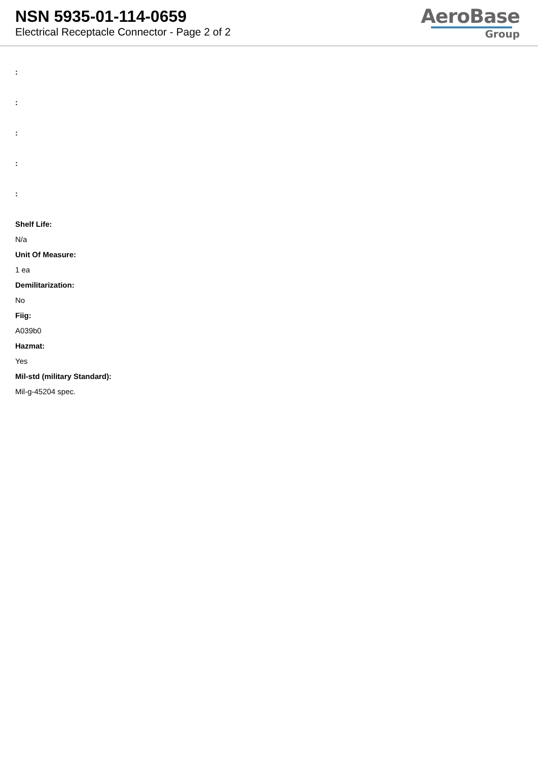NSN 5935-01-114-0659
Electrical Receptacle Connector - Page 2 of 2
AeroBase
Group
:
:
:
:
:
Shelf Life:
N/a
Unit Of Measure:
1 ea
Demilitarization:
No
Fiig:
A039b0
Hazmat:
Yes
Mil-std (military Standard):
Mil-g-45204 spec.